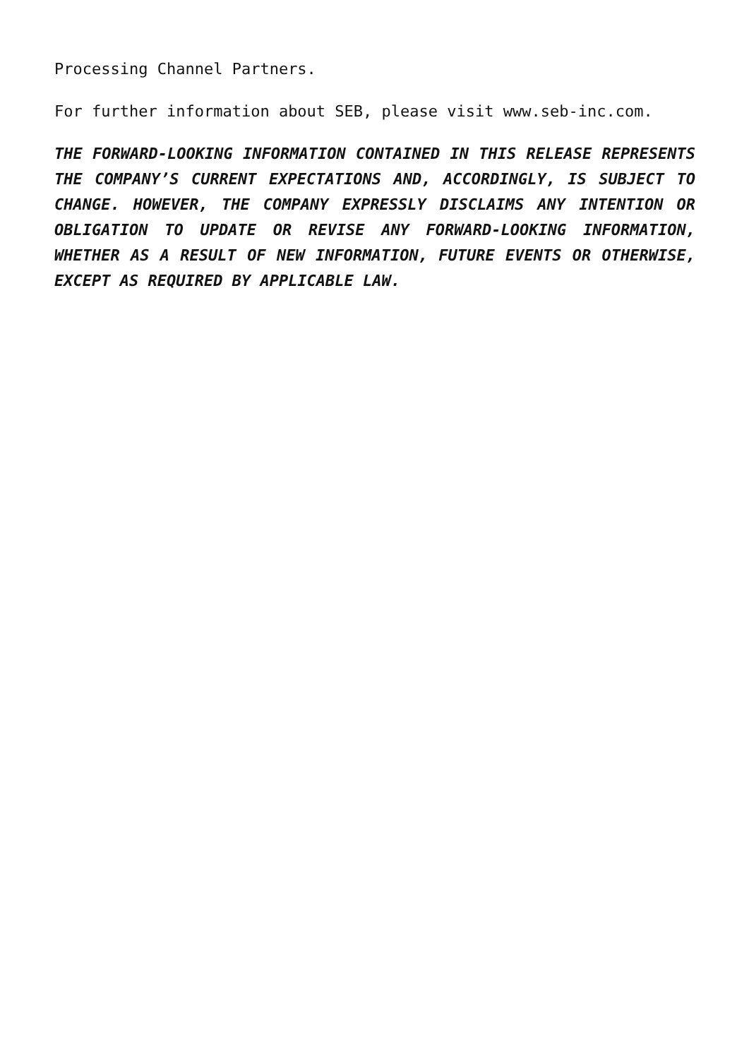Processing Channel Partners.
For further information about SEB, please visit www.seb-inc.com.
THE FORWARD-LOOKING INFORMATION CONTAINED IN THIS RELEASE REPRESENTS THE COMPANY’S CURRENT EXPECTATIONS AND, ACCORDINGLY, IS SUBJECT TO CHANGE. HOWEVER, THE COMPANY EXPRESSLY DISCLAIMS ANY INTENTION OR OBLIGATION TO UPDATE OR REVISE ANY FORWARD-LOOKING INFORMATION, WHETHER AS A RESULT OF NEW INFORMATION, FUTURE EVENTS OR OTHERWISE, EXCEPT AS REQUIRED BY APPLICABLE LAW.